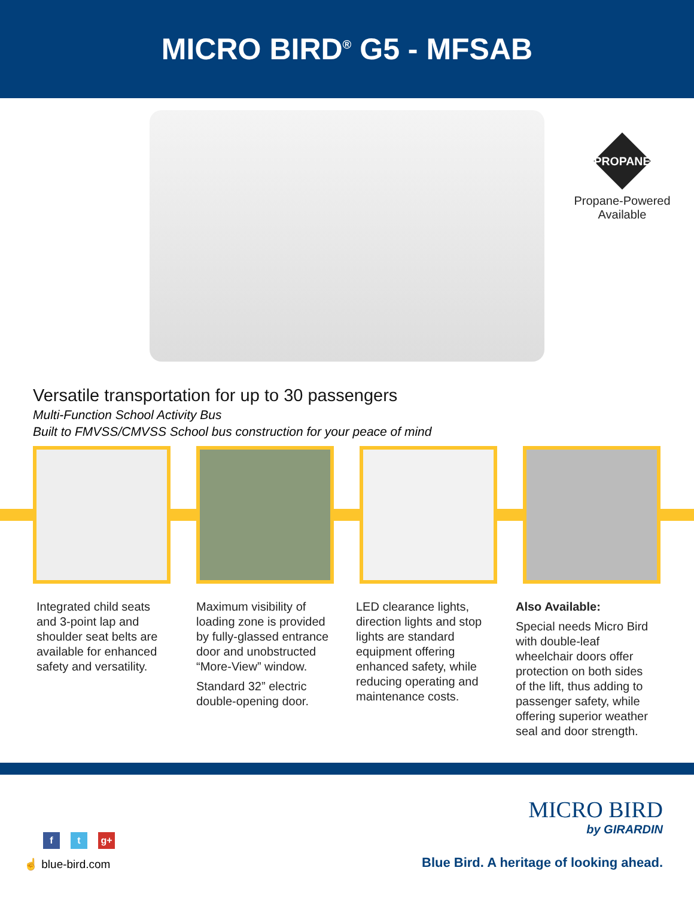MICRO BIRD<sup>®</sup> G5 - MFSAB
PROPANE
Propane-Powered
Available
Versatile transportation for up to 30 passengers
Multi-Function School Activity Bus
Built to FMVSS/CMVSS School bus construction for your peace of mind
Integrated child seats and 3-point lap and shoulder seat belts are available for enhanced safety and versatility.
Maximum visibility of loading zone is provided by fully-glassed entrance door and unobstructed “More-View” window.
Standard 32” electric double-opening door.
LED clearance lights, direction lights and stop lights are standard equipment offering enhanced safety, while reducing operating and maintenance costs.
Also Available:
Special needs Micro Bird with double-leaf wheelchair doors offer protection on both sides of the lift, thus adding to passenger safety, while offering superior weather seal and door strength.
MICRO BIRD
by GIRARDIN
f t g+
☝ blue-bird.com
Blue Bird. A heritage of looking ahead.